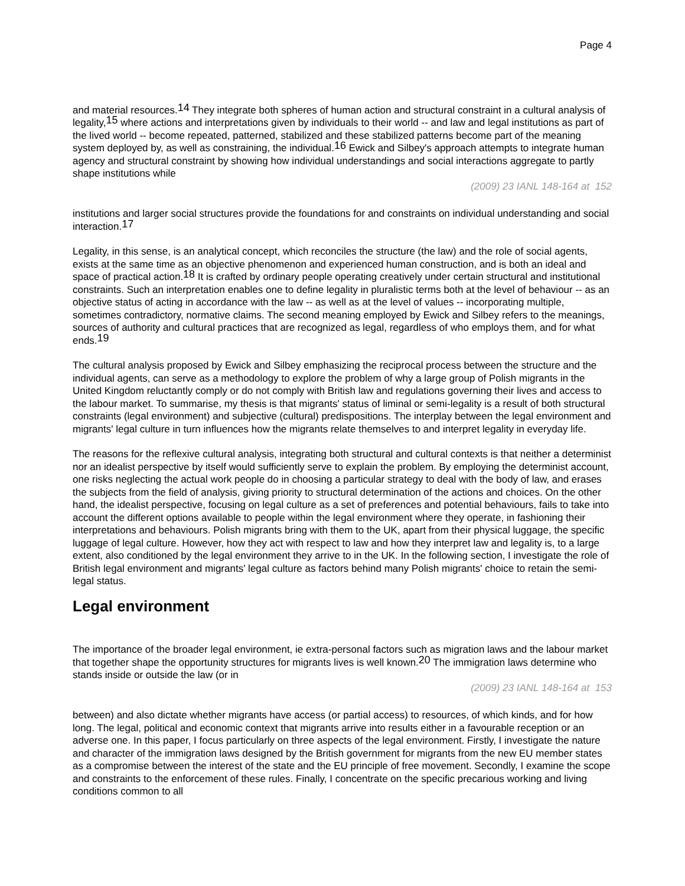Page 4
and material resources.<sup>14</sup> They integrate both spheres of human action and structural constraint in a cultural analysis of legality,<sup>15</sup> where actions and interpretations given by individuals to their world -- and law and legal institutions as part of the lived world -- become repeated, patterned, stabilized and these stabilized patterns become part of the meaning system deployed by, as well as constraining, the individual.<sup>16</sup> Ewick and Silbey's approach attempts to integrate human agency and structural constraint by showing how individual understandings and social interactions aggregate to partly shape institutions while
(2009) 23 IANL 148-164 at 152
institutions and larger social structures provide the foundations for and constraints on individual understanding and social interaction.<sup>17</sup>
Legality, in this sense, is an analytical concept, which reconciles the structure (the law) and the role of social agents, exists at the same time as an objective phenomenon and experienced human construction, and is both an ideal and space of practical action.<sup>18</sup> It is crafted by ordinary people operating creatively under certain structural and institutional constraints. Such an interpretation enables one to define legality in pluralistic terms both at the level of behaviour -- as an objective status of acting in accordance with the law -- as well as at the level of values -- incorporating multiple, sometimes contradictory, normative claims. The second meaning employed by Ewick and Silbey refers to the meanings, sources of authority and cultural practices that are recognized as legal, regardless of who employs them, and for what ends.<sup>19</sup>
The cultural analysis proposed by Ewick and Silbey emphasizing the reciprocal process between the structure and the individual agents, can serve as a methodology to explore the problem of why a large group of Polish migrants in the United Kingdom reluctantly comply or do not comply with British law and regulations governing their lives and access to the labour market. To summarise, my thesis is that migrants' status of liminal or semi-legality is a result of both structural constraints (legal environment) and subjective (cultural) predispositions. The interplay between the legal environment and migrants' legal culture in turn influences how the migrants relate themselves to and interpret legality in everyday life.
The reasons for the reflexive cultural analysis, integrating both structural and cultural contexts is that neither a determinist nor an idealist perspective by itself would sufficiently serve to explain the problem. By employing the determinist account, one risks neglecting the actual work people do in choosing a particular strategy to deal with the body of law, and erases the subjects from the field of analysis, giving priority to structural determination of the actions and choices. On the other hand, the idealist perspective, focusing on legal culture as a set of preferences and potential behaviours, fails to take into account the different options available to people within the legal environment where they operate, in fashioning their interpretations and behaviours. Polish migrants bring with them to the UK, apart from their physical luggage, the specific luggage of legal culture. However, how they act with respect to law and how they interpret law and legality is, to a large extent, also conditioned by the legal environment they arrive to in the UK. In the following section, I investigate the role of British legal environment and migrants' legal culture as factors behind many Polish migrants' choice to retain the semi-legal status.
Legal environment
The importance of the broader legal environment, ie extra-personal factors such as migration laws and the labour market that together shape the opportunity structures for migrants lives is well known.<sup>20</sup> The immigration laws determine who stands inside or outside the law (or in
(2009) 23 IANL 148-164 at 153
between) and also dictate whether migrants have access (or partial access) to resources, of which kinds, and for how long. The legal, political and economic context that migrants arrive into results either in a favourable reception or an adverse one. In this paper, I focus particularly on three aspects of the legal environment. Firstly, I investigate the nature and character of the immigration laws designed by the British government for migrants from the new EU member states as a compromise between the interest of the state and the EU principle of free movement. Secondly, I examine the scope and constraints to the enforcement of these rules. Finally, I concentrate on the specific precarious working and living conditions common to all